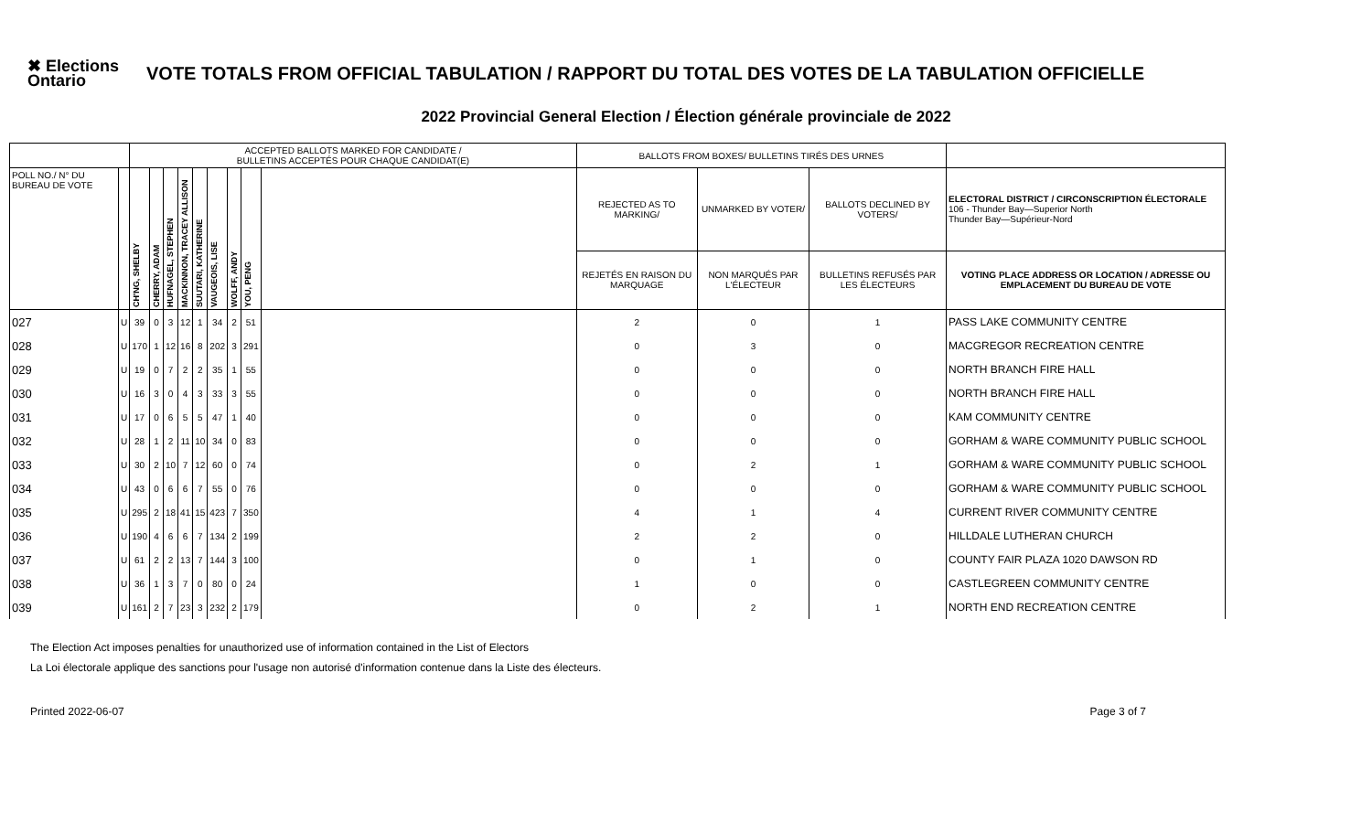✖ Elections Ontario
VOTE TOTALS FROM OFFICIAL TABULATION / RAPPORT DU TOTAL DES VOTES DE LA TABULATION OFFICIELLE
2022 Provincial General Election / Élection générale provinciale de 2022
| | | ACCEPTED BALLOTS MARKED FOR CANDIDATE / BULLETINS ACCEPTÉS POUR CHAQUE CANDIDAT(E) | | | | | | | | | BALLOTS FROM BOXES/ BULLETINS TIRÉS DES URNES | | | |
| --- | --- | --- | --- | --- | --- | --- | --- | --- | --- | --- | --- | --- | --- | --- |
| POLL NO./ N° DU BUREAU DE VOTE | | CH'NG, SHELBY | CHERRY, ADAM | HUFNAGEL, STEPHEN | MACKINNON, TRACEY ALLISON | SUUTARI, KATHERINE | VAUGEOIS, LISE | WOLFF, ANDY | YOU, PENG | | REJECTED AS TO MARKING/ | UNMARKED BY VOTER/ | BALLOTS DECLINED BY VOTERS/ | ELECTORAL DISTRICT / CIRCONSCRIPTION ÉLECTORALE 106 - Thunder Bay—Superior North Thunder Bay—Supérieur-Nord |
| | | | | | | | | | | | REJETÉS EN RAISON DU MARQUAGE | NON MARQUÉS PAR L'ÉLECTEUR | BULLETINS REFUSÉS PAR LES ÉLECTEURS | VOTING PLACE ADDRESS OR LOCATION / ADRESSE OU EMPLACEMENT DU BUREAU DE VOTE |
| 027 | U | 39 | 0 | 3 | 12 | 1 | 34 | 2 | 51 | | 2 | 0 | 1 | PASS LAKE COMMUNITY CENTRE |
| 028 | U | 170 | 1 | 12 | 16 | 8 | 202 | 3 | 291 | | 0 | 3 | 0 | MACGREGOR RECREATION CENTRE |
| 029 | U | 19 | 0 | 7 | 2 | 2 | 35 | 1 | 55 | | 0 | 0 | 0 | NORTH BRANCH FIRE HALL |
| 030 | U | 16 | 3 | 0 | 4 | 3 | 33 | 3 | 55 | | 0 | 0 | 0 | NORTH BRANCH FIRE HALL |
| 031 | U | 17 | 0 | 6 | 5 | 5 | 47 | 1 | 40 | | 0 | 0 | 0 | KAM COMMUNITY CENTRE |
| 032 | U | 28 | 1 | 2 | 11 | 10 | 34 | 0 | 83 | | 0 | 0 | 0 | GORHAM & WARE COMMUNITY PUBLIC SCHOOL |
| 033 | U | 30 | 2 | 10 | 7 | 12 | 60 | 0 | 74 | | 0 | 2 | 1 | GORHAM & WARE COMMUNITY PUBLIC SCHOOL |
| 034 | U | 43 | 0 | 6 | 6 | 7 | 55 | 0 | 76 | | 0 | 0 | 0 | GORHAM & WARE COMMUNITY PUBLIC SCHOOL |
| 035 | U | 295 | 2 | 18 | 41 | 15 | 423 | 7 | 350 | | 4 | 1 | 4 | CURRENT RIVER COMMUNITY CENTRE |
| 036 | U | 190 | 4 | 6 | 6 | 7 | 134 | 2 | 199 | | 2 | 2 | 0 | HILLDALE LUTHERAN CHURCH |
| 037 | U | 61 | 2 | 2 | 13 | 7 | 144 | 3 | 100 | | 0 | 1 | 0 | COUNTY FAIR PLAZA 1020 DAWSON RD |
| 038 | U | 36 | 1 | 3 | 7 | 0 | 80 | 0 | 24 | | 1 | 0 | 0 | CASTLEGREEN COMMUNITY CENTRE |
| 039 | U | 161 | 2 | 7 | 23 | 3 | 232 | 2 | 179 | | 0 | 2 | 1 | NORTH END RECREATION CENTRE |
The Election Act imposes penalties for unauthorized use of information contained in the List of Electors
La Loi électorale applique des sanctions pour l'usage non autorisé d'information contenue dans la Liste des électeurs.
Printed 2022-06-07 Page 3 of 7